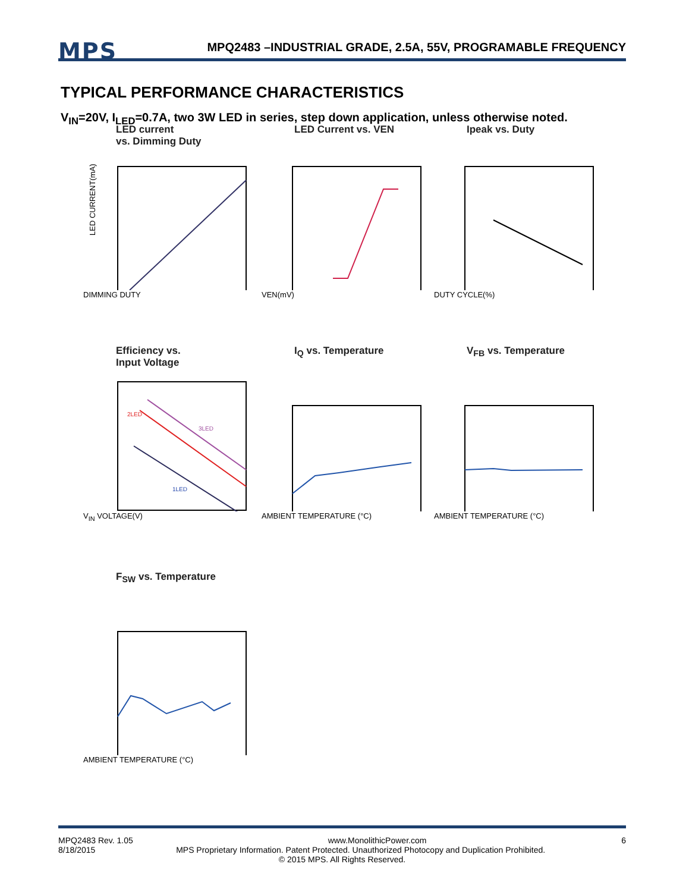MPS
MPQ2483 –INDUSTRIAL GRADE, 2.5A, 55V, PROGRAMABLE FREQUENCY
TYPICAL PERFORMANCE CHARACTERISTICS
V<sub>IN</sub>=20V, I<sub>LED</sub>=0.7A, two 3W LED in series, step down application, unless otherwise noted.
LED current
vs. Dimming Duty
LED CURRENT(mA)
DIMMING DUTY
LED Current vs. VEN
VEN(mV)
Ipeak vs. Duty
DUTY CYCLE(%)
Efficiency vs.
Input Voltage
2LED
3LED
1LED
V<sub>IN</sub> VOLTAGE(V)
I<sub>Q</sub> vs. Temperature
AMBIENT TEMPERATURE (°C)
V<sub>FB</sub> vs. Temperature
AMBIENT TEMPERATURE (°C)
F<sub>SW</sub> vs. Temperature
AMBIENT TEMPERATURE (°C)
MPQ2483 Rev. 1.05 www.MonolithicPower.com 6
8/18/2015 MPS Proprietary Information. Patent Protected. Unauthorized Photocopy and Duplication Prohibited.
© 2015 MPS. All Rights Reserved.